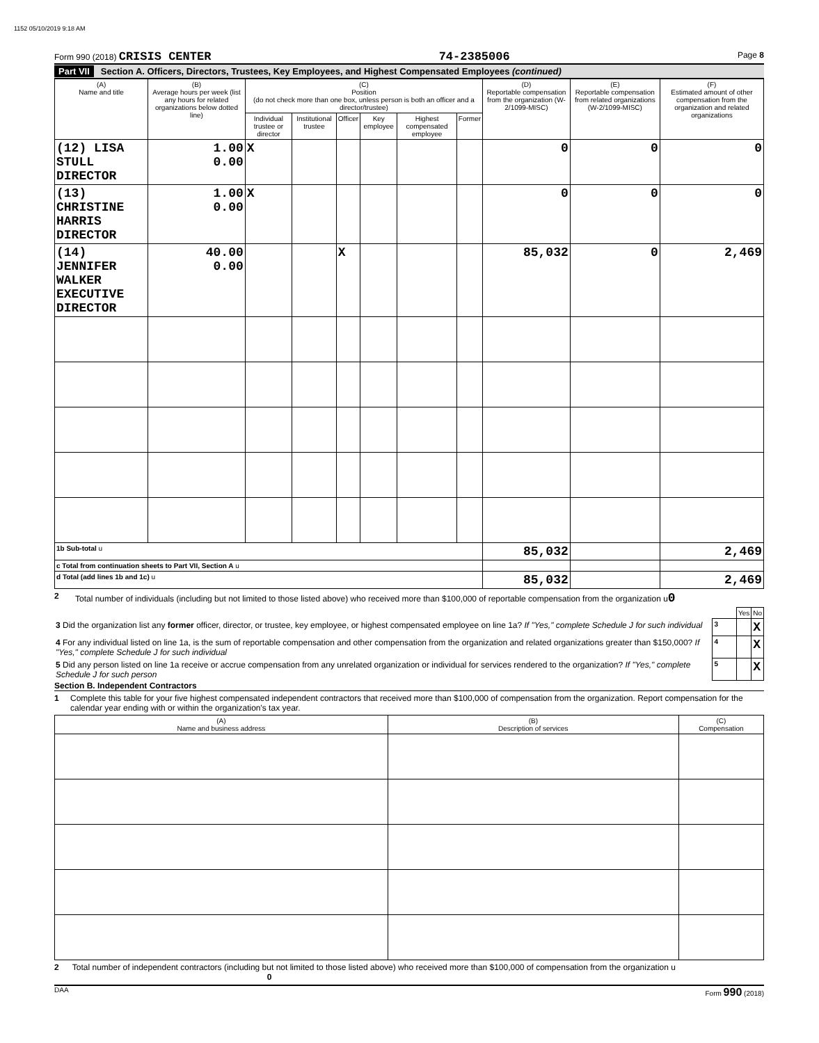1152 05/10/2019 9:18 AM
Form 990 (2018) CRISIS CENTER 74-2385006
Page 8
Part VII Section A. Officers, Directors, Trustees, Key Employees, and Highest Compensated Employees (continued)
| (A) Name and title | (B) Average hours per week (list any hours for related organizations below dotted line) | (C) Position (do not check more than one box, unless person is both an officer and a director/trustee) | | | | | | (D) Reportable compensation from the organization (W-2/1099-MISC) | (E) Reportable compensation from related organizations (W-2/1099-MISC) | (F) Estimated amount of other compensation from the organization and related organizations |
| --- | --- | --- | --- | --- | --- | --- | --- | --- | --- | --- |
| | | Individual trustee or director | Institutional trustee | Officer | Key employee | Highest compensated employee | Former | | | |
| (12) LISA STULL DIRECTOR | 1.00 0.00 | X | | | | | | 0 | 0 | 0 |
| (13) CHRISTINE HARRIS DIRECTOR | 1.00 0.00 | X | | | | | | 0 | 0 | 0 |
| (14) JENNIFER WALKER EXECUTIVE DIRECTOR | 40.00 0.00 | | | X | | | | 85,032 | 0 | 2,469 |
| 1b Sub-total u | | | | | | | | 85,032 | | 2,469 |
| c Total from continuation sheets to Part VII, Section A u | | | | | | | | | | |
| d Total (add lines 1b and 1c) u | | | | | | | | 85,032 | | 2,469 |
2 Total number of individuals (including but not limited to those listed above) who received more than $100,000 of reportable compensation from the organization u0
| | | Yes | No |
| 3 Did the organization list any former officer, director, or trustee, key employee, or highest compensated employee on line 1a? If "Yes," complete Schedule J for such individual | 3 | | X |
| 4 For any individual listed on line 1a, is the sum of reportable compensation and other compensation from the organization and related organizations greater than $150,000? If "Yes," complete Schedule J for such individual | 4 | | X |
| 5 Did any person listed on line 1a receive or accrue compensation from any unrelated organization or individual for services rendered to the organization? If "Yes," complete Schedule J for such person | 5 | | X |
Section B. Independent Contractors
1 Complete this table for your five highest compensated independent contractors that received more than $100,000 of compensation from the organization. Report compensation for the calendar year ending with or within the organization's tax year.
| (A) Name and business address | (B) Description of services | (C) Compensation |
| --- | --- | --- |
2 Total number of independent contractors (including but not limited to those listed above) who received more than $100,000 of compensation from the organization u 0
DAA Form 990 (2018)